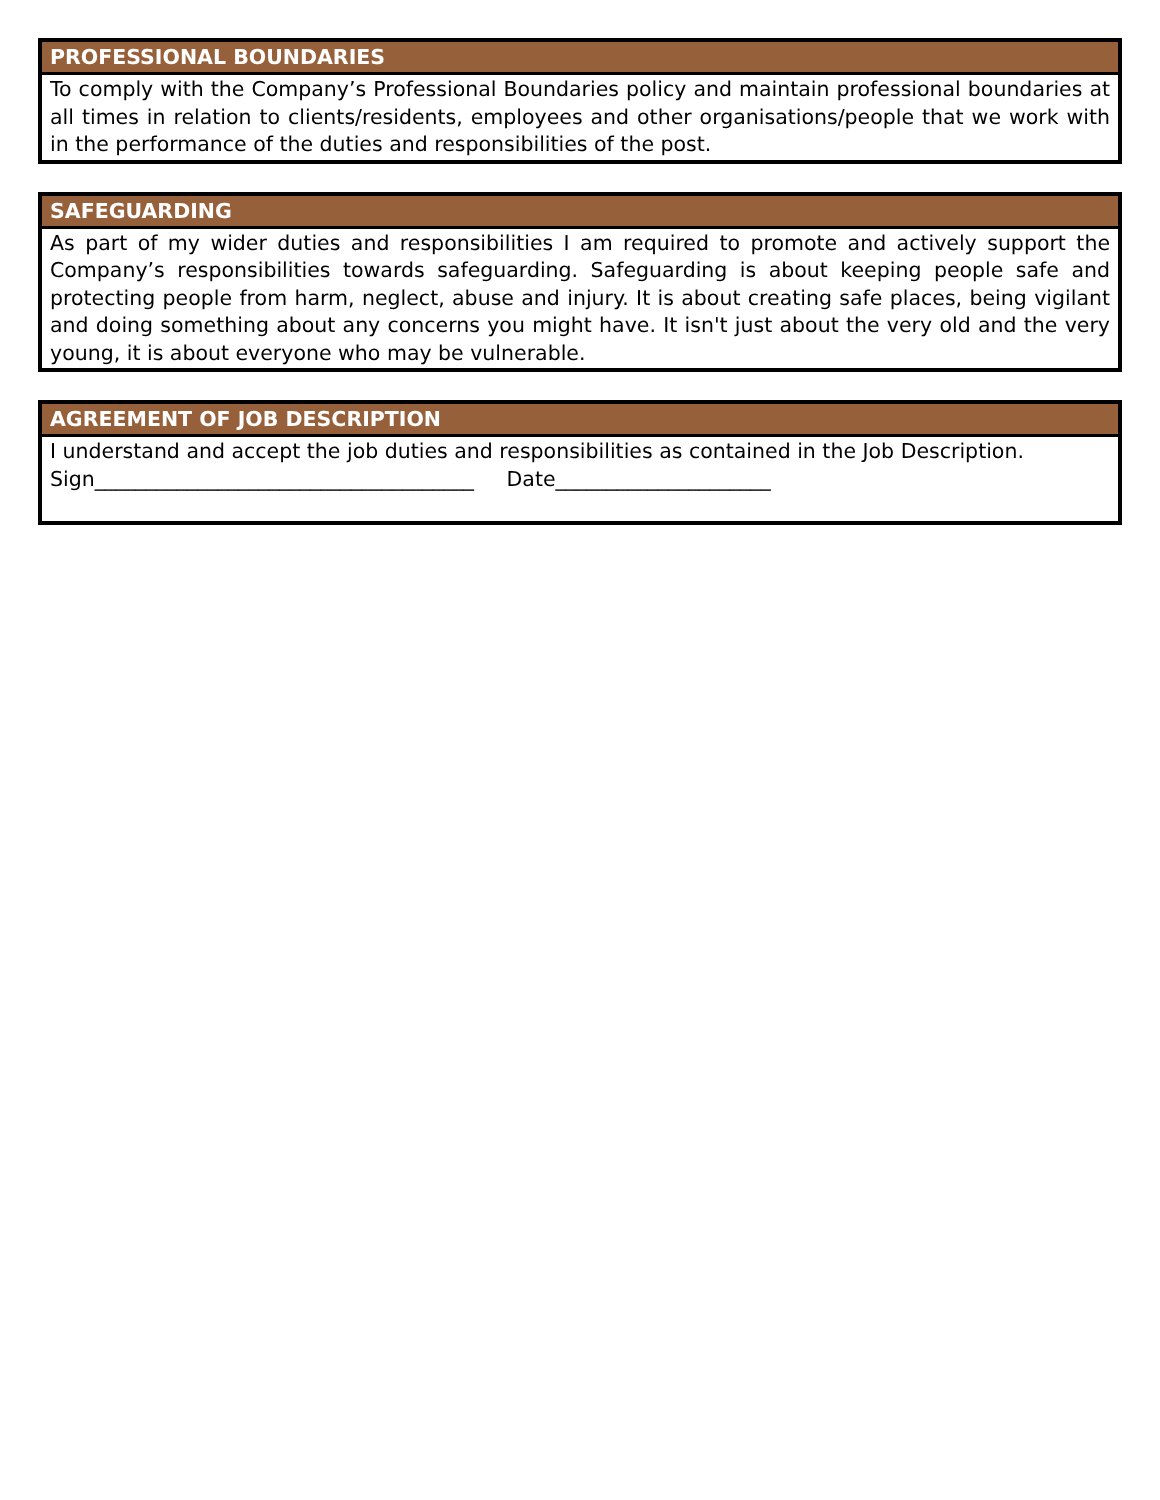PROFESSIONAL BOUNDARIES
To comply with the Company’s Professional Boundaries policy and maintain professional boundaries at all times in relation to clients/residents, employees and other organisations/people that we work with in the performance of the duties and responsibilities of the post.
SAFEGUARDING
As part of my wider duties and responsibilities I am required to promote and actively support the Company’s responsibilities towards safeguarding. Safeguarding is about keeping people safe and protecting people from harm, neglect, abuse and injury. It is about creating safe places, being vigilant and doing something about any concerns you might have. It isn't just about the very old and the very young, it is about everyone who may be vulnerable.
AGREEMENT OF JOB DESCRIPTION
I understand and accept the job duties and responsibilities as contained in the Job Description.
Sign_____________________________________ Date_____________________